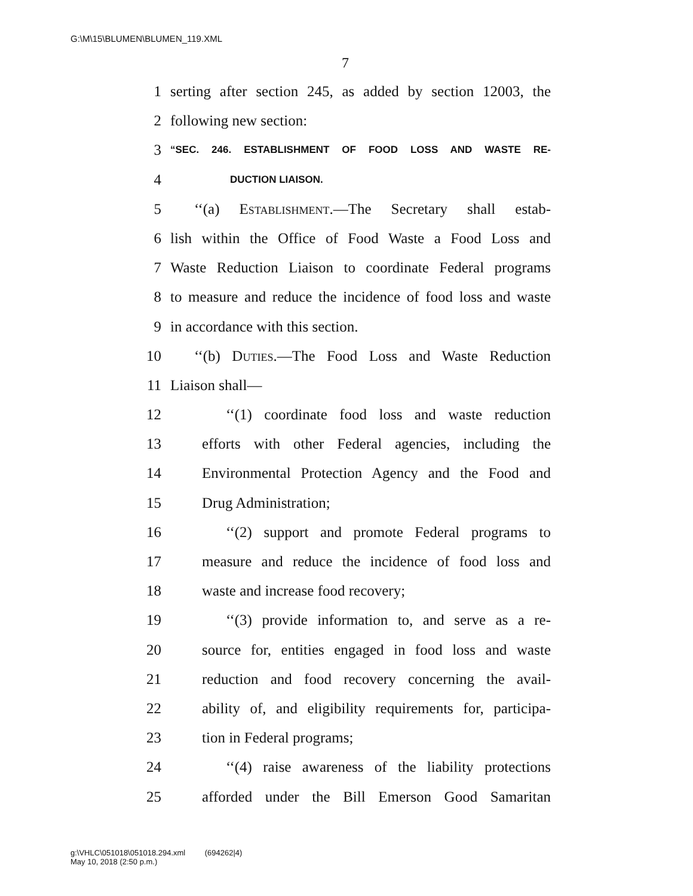G:\M\15\BLUMEN\BLUMEN_119.XML
7
1 serting after section 245, as added by section 12003, the
2 following new section:
3 “SEC. 246. ESTABLISHMENT OF FOOD LOSS AND WASTE RE-
4 DUCTION LIAISON.
5 ‘‘(a) Establishment.—The Secretary shall estab-
6 lish within the Office of Food Waste a Food Loss and
7 Waste Reduction Liaison to coordinate Federal programs
8 to measure and reduce the incidence of food loss and waste
9 in accordance with this section.
10 ‘‘(b) Duties.—The Food Loss and Waste Reduction
11 Liaison shall—
12 ‘‘(1) coordinate food loss and waste reduction
13 efforts with other Federal agencies, including the
14 Environmental Protection Agency and the Food and
15 Drug Administration;
16 ‘‘(2) support and promote Federal programs to
17 measure and reduce the incidence of food loss and
18 waste and increase food recovery;
19 ‘‘(3) provide information to, and serve as a re-
20 source for, entities engaged in food loss and waste
21 reduction and food recovery concerning the avail-
22 ability of, and eligibility requirements for, participa-
23 tion in Federal programs;
24 ‘‘(4) raise awareness of the liability protections
25 afforded under the Bill Emerson Good Samaritan
g:\VHLC\051018\051018.294.xml (694262|4)
May 10, 2018 (2:50 p.m.)